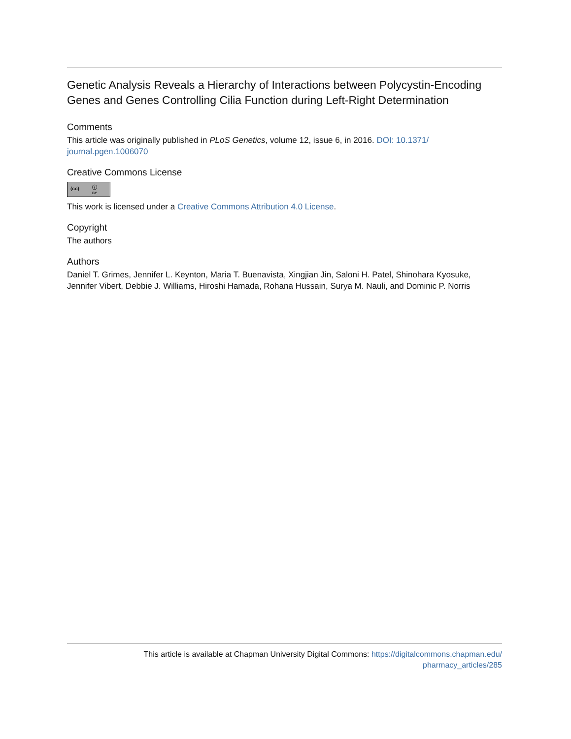Genetic Analysis Reveals a Hierarchy of Interactions between Polycystin-Encoding Genes and Genes Controlling Cilia Function during Left-Right Determination
Comments
This article was originally published in PLoS Genetics, volume 12, issue 6, in 2016. DOI: 10.1371/ journal.pgen.1006070
Creative Commons License
(cc) ⓘ BY
This work is licensed under a Creative Commons Attribution 4.0 License.
Copyright
The authors
Authors
Daniel T. Grimes, Jennifer L. Keynton, Maria T. Buenavista, Xingjian Jin, Saloni H. Patel, Shinohara Kyosuke, Jennifer Vibert, Debbie J. Williams, Hiroshi Hamada, Rohana Hussain, Surya M. Nauli, and Dominic P. Norris
This article is available at Chapman University Digital Commons: https://digitalcommons.chapman.edu/
pharmacy_articles/285